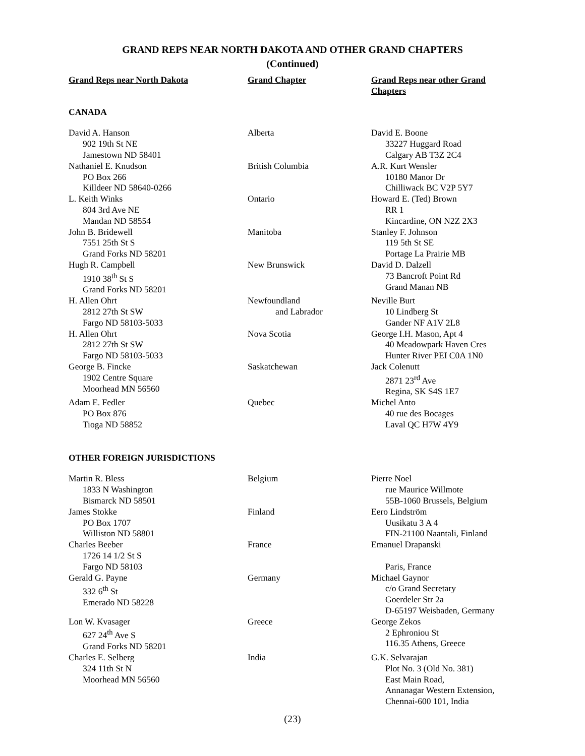GRAND REPS NEAR NORTH DAKOTA AND OTHER GRAND CHAPTERS
(Continued)
| Grand Reps near North Dakota | Grand Chapter | Grand Reps near other Grand Chapters |
| --- | --- | --- |
| CANADA | | |
| David A. Hanson 902 19th St NE Jamestown ND 58401 | Alberta | David E. Boone 33227 Huggard Road Calgary AB T3Z 2C4 |
| Nathaniel E. Knudson PO Box 266 Killdeer ND 58640-0266 | British Columbia | A.R. Kurt Wensler 10180 Manor Dr Chilliwack BC V2P 5Y7 |
| L. Keith Winks 804 3rd Ave NE Mandan ND 58554 | Ontario | Howard E. (Ted) Brown RR 1 Kincardine, ON N2Z 2X3 |
| John B. Bridewell 7551 25th St S Grand Forks ND 58201 | Manitoba | Stanley F. Johnson 119 5th St SE Portage La Prairie MB |
| Hugh R. Campbell 1910 38<sup>th</sup> St S Grand Forks ND 58201 | New Brunswick | David D. Dalzell 73 Bancroft Point Rd Grand Manan NB |
| H. Allen Ohrt 2812 27th St SW Fargo ND 58103-5033 | Newfoundland and Labrador | Neville Burt 10 Lindberg St Gander NF A1V 2L8 |
| H. Allen Ohrt 2812 27th St SW Fargo ND 58103-5033 | Nova Scotia | George I.H. Mason, Apt 4 40 Meadowpark Haven Cres Hunter River PEI C0A 1N0 |
| George B. Fincke 1902 Centre Square Moorhead MN 56560 | Saskatchewan | Jack Colenutt 2871 23<sup>rd</sup> Ave Regina, SK S4S 1E7 |
| Adam E. Fedler PO Box 876 Tioga ND 58852 | Quebec | Michel Anto 40 rue des Bocages Laval QC H7W 4Y9 |
| OTHER FOREIGN JURISDICTIONS | | |
| Martin R. Bless 1833 N Washington Bismarck ND 58501 | Belgium | Pierre Noel rue Maurice Willmote 55B-1060 Brussels, Belgium |
| James Stokke PO Box 1707 Williston ND 58801 | Finland | Eero Lindström Uusikatu 3 A 4 FIN-21100 Naantali, Finland |
| Charles Beeber 1726 14 1/2 St S Fargo ND 58103 | France | Emanuel Drapanski Paris, France |
| Gerald G. Payne 332 6<sup>th</sup> St Emerado ND 58228 | Germany | Michael Gaynor c/o Grand Secretary Goerdeler Str 2a D-65197 Weisbaden, Germany |
| Lon W. Kvasager 627 24<sup>th</sup> Ave S Grand Forks ND 58201 | Greece | George Zekos 2 Ephroniou St 116.35 Athens, Greece |
| Charles E. Selberg 324 11th St N Moorhead MN 56560 | India | G.K. Selvarajan Plot No. 3 (Old No. 381) East Main Road, Annanagar Western Extension, Chennai-600 101, India |
(23)